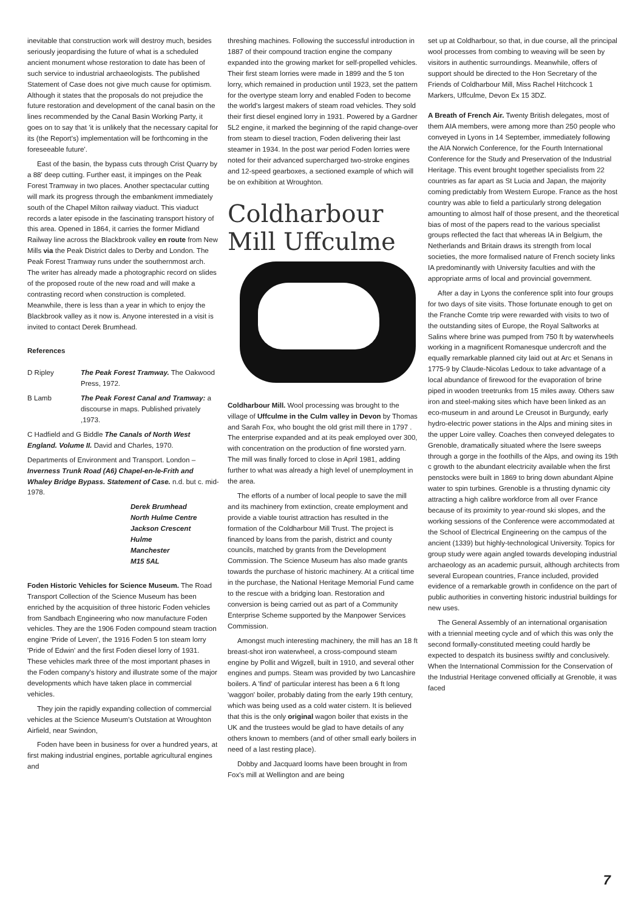inevitable that construction work will destroy much, besides seriously jeopardising the future of what is a scheduled ancient monument whose restoration to date has been of such service to industrial archaeologists. The published Statement of Case does not give much cause for optimism. Although it states that the proposals do not prejudice the future restoration and development of the canal basin on the lines recommended by the Canal Basin Working Party, it goes on to say that 'it is unlikely that the necessary capital for its (the Report's) implementation will be forthcoming in the foreseeable future'.
East of the basin, the bypass cuts through Crist Quarry by a 88' deep cutting. Further east, it impinges on the Peak Forest Tramway in two places. Another spectacular cutting will mark its progress through the embankment immediately south of the Chapel Milton railway viaduct. This viaduct records a later episode in the fascinating transport history of this area. Opened in 1864, it carries the former Midland Railway line across the Blackbrook valley en route from New Mills via the Peak District dales to Derby and London. The Peak Forest Tramway runs under the southernmost arch. The writer has already made a photographic record on slides of the proposed route of the new road and will make a contrasting record when construction is completed. Meanwhile, there is less than a year in which to enjoy the Blackbrook valley as it now is. Anyone interested in a visit is invited to contact Derek Brumhead.
References
D Ripley The Peak Forest Tramway. The Oakwood Press, 1972.
B Lamb The Peak Forest Canal and Tramway: a discourse in maps. Published privately ,1973.
C Hadfield and G Biddle The Canals of North West England. Volume II. David and Charles, 1970.
Departments of Environment and Transport. London – Inverness Trunk Road (A6) Chapel-en-le-Frith and Whaley Bridge Bypass. Statement of Case. n.d. but c. mid-1978.
Derek Brumhead
North Hulme Centre
Jackson Crescent
Hulme
Manchester
M15 5AL
Foden Historic Vehicles for Science Museum. The Road Transport Collection of the Science Museum has been enriched by the acquisition of three historic Foden vehicles from Sandbach Engineering who now manufacture Foden vehicles. They are the 1906 Foden compound steam traction engine 'Pride of Leven', the 1916 Foden 5 ton steam lorry 'Pride of Edwin' and the first Foden diesel lorry of 1931. These vehicles mark three of the most important phases in the Foden company's history and illustrate some of the major developments which have taken place in commercial vehicles.
They join the rapidly expanding collection of commercial vehicles at the Science Museum's Outstation at Wroughton Airfield, near Swindon,
Foden have been in business for over a hundred years, at first making industrial engines, portable agricultural engines and
threshing machines. Following the successful introduction in 1887 of their compound traction engine the company expanded into the growing market for self-propelled vehicles. Their first steam lorries were made in 1899 and the 5 ton lorry, which remained in production until 1923, set the pattern for the overtype steam lorry and enabled Foden to become the world's largest makers of steam road vehicles. They sold their first diesel engined lorry in 1931. Powered by a Gardner 5L2 engine, it marked the beginning of the rapid change-over from steam to diesel traction, Foden delivering their last steamer in 1934. In the post war period Foden lorries were noted for their advanced supercharged two-stroke engines and 12-speed gearboxes, a sectioned example of which will be on exhibition at Wroughton.
Coldharbour
Mill Uffculme
Coldharbour Mill. Wool processing was brought to the village of Uffculme in the Culm valley in Devon by Thomas and Sarah Fox, who bought the old grist mill there in 1797 . The enterprise expanded and at its peak employed over 300, with concentration on the production of fine worsted yarn. The mill was finally forced to close in April 1981, adding further to what was already a high level of unemployment in the area.
The efforts of a number of local people to save the mill and its machinery from extinction, create employment and provide a viable tourist attraction has resulted in the formation of the Coldharbour Mill Trust. The project is financed by loans from the parish, district and county councils, matched by grants from the Development Commission. The Science Museum has also made grants towards the purchase of historic machinery. At a critical time in the purchase, the National Heritage Memorial Fund came to the rescue with a bridging loan. Restoration and conversion is being carried out as part of a Community Enterprise Scheme supported by the Manpower Services Commission.
Amongst much interesting machinery, the mill has an 18 ft breast-shot iron waterwheel, a cross-compound steam engine by Pollit and Wigzell, built in 1910, and several other engines and pumps. Steam was provided by two Lancashire boilers. A 'find' of particular interest has been a 6 ft long 'waggon' boiler, probably dating from the early 19th century, which was being used as a cold water cistern. It is believed that this is the only original wagon boiler that exists in the UK and the trustees would be glad to have details of any others known to members (and of other small early boilers in need of a last resting place).
Dobby and Jacquard looms have been brought in from Fox's mill at Wellington and are being
set up at Coldharbour, so that, in due course, all the principal wool processes from combing to weaving will be seen by visitors in authentic surroundings. Meanwhile, offers of support should be directed to the Hon Secretary of the Friends of Coldharbour Mill, Miss Rachel Hitchcock 1 Markers, Uffculme, Devon Ex 15 3DZ.
A Breath of French Air. Twenty British delegates, most of them AIA members, were among more than 250 people who conveyed in Lyons in 14 September, immediately following the AIA Norwich Conference, for the Fourth International Conference for the Study and Preservation of the Industrial Heritage. This event brought together specialists from 22 countries as far apart as St Lucia and Japan, the majority coming predictably from Western Europe. France as the host country was able to field a particularly strong delegation amounting to almost half of those present, and the theoretical bias of most of the papers read to the various specialist groups reflected the fact that whereas IA in Belgium, the Netherlands and Britain draws its strength from local societies, the more formalised nature of French society links IA predominantly with University faculties and with the appropriate arms of local and provincial government.
After a day in Lyons the conference split into four groups for two days of site visits. Those fortunate enough to get on the Franche Comte trip were rewarded with visits to two of the outstanding sites of Europe, the Royal Saltworks at Salins where brine was pumped from 750 ft by waterwheels working in a magnificent Romanesque undercroft and the equally remarkable planned city laid out at Arc et Senans in 1775-9 by Claude-Nicolas Ledoux to take advantage of a local abundance of firewood for the evaporation of brine piped in wooden treetrunks from 15 miles away. Others saw iron and steel-making sites which have been linked as an eco-museum in and around Le Creusot in Burgundy, early hydro-electric power stations in the Alps and mining sites in the upper Loire valley. Coaches then conveyed delegates to Grenoble, dramatically situated where the Isere sweeps through a gorge in the foothills of the Alps, and owing its 19th c growth to the abundant electricity available when the first penstocks were built in 1869 to bring down abundant Alpine water to spin turbines. Grenoble is a thrusting dynamic city attracting a high calibre workforce from all over France because of its proximity to year-round ski slopes, and the working sessions of the Conference were accommodated at the School of Electrical Engineering on the campus of the ancient (1339) but highly-technological University. Topics for group study were again angled towards developing industrial archaeology as an academic pursuit, although architects from several European countries, France included, provided evidence of a remarkable growth in confidence on the part of public authorities in converting historic industrial buildings for new uses.
The General Assembly of an international organisation with a triennial meeting cycle and of which this was only the second formally-constituted meeting could hardly be expected to despatch its business swiftly and conclusively. When the International Commission for the Conservation of the Industrial Heritage convened officially at Grenoble, it was faced
7